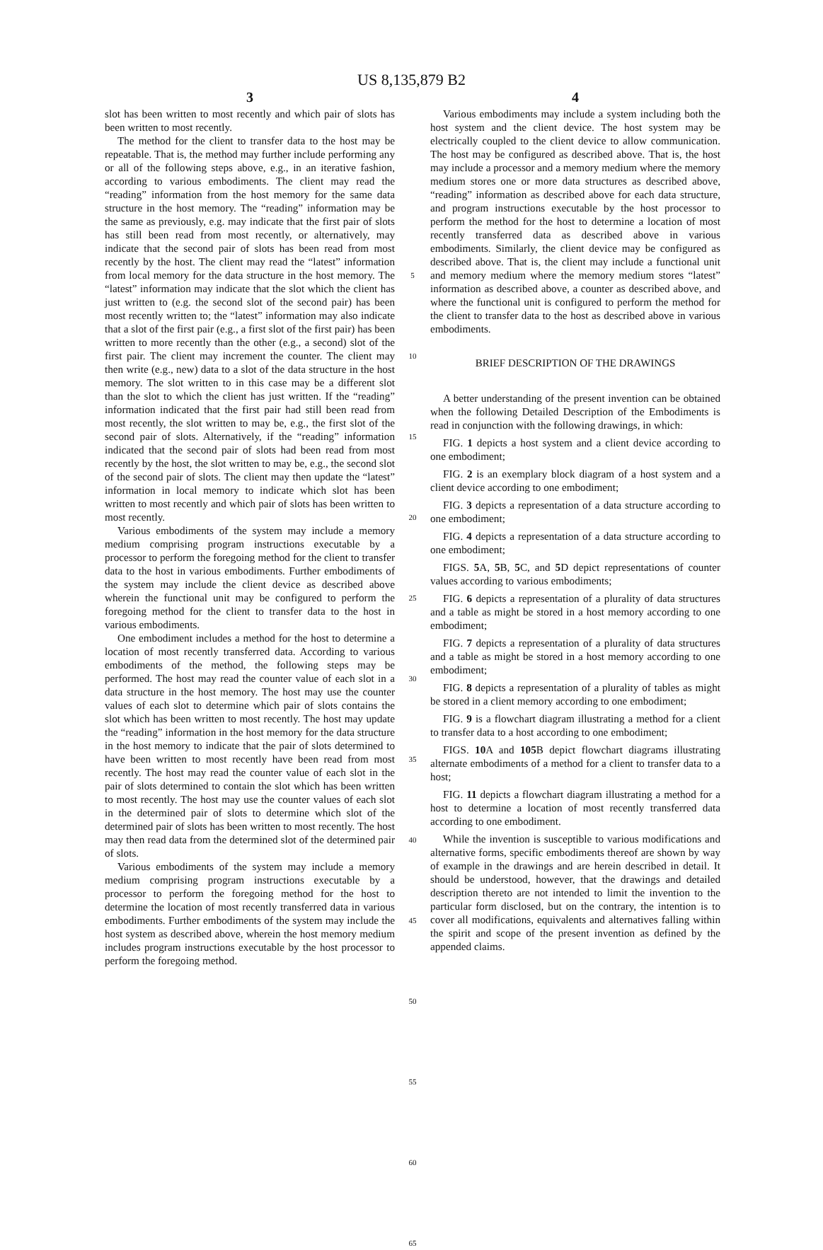US 8,135,879 B2
3
slot has been written to most recently and which pair of slots has been written to most recently.
The method for the client to transfer data to the host may be repeatable. That is, the method may further include performing any or all of the following steps above, e.g., in an iterative fashion, according to various embodiments. The client may read the “reading” information from the host memory for the same data structure in the host memory. The “reading” information may be the same as previously, e.g. may indicate that the first pair of slots has still been read from most recently, or alternatively, may indicate that the second pair of slots has been read from most recently by the host. The client may read the “latest” information from local memory for the data structure in the host memory. The “latest” information may indicate that the slot which the client has just written to (e.g. the second slot of the second pair) has been most recently written to; the “latest” information may also indicate that a slot of the first pair (e.g., a first slot of the first pair) has been written to more recently than the other (e.g., a second) slot of the first pair. The client may increment the counter. The client may then write (e.g., new) data to a slot of the data structure in the host memory. The slot written to in this case may be a different slot than the slot to which the client has just written. If the “reading” information indicated that the first pair had still been read from most recently, the slot written to may be, e.g., the first slot of the second pair of slots. Alternatively, if the “reading” information indicated that the second pair of slots had been read from most recently by the host, the slot written to may be, e.g., the second slot of the second pair of slots. The client may then update the “latest” information in local memory to indicate which slot has been written to most recently and which pair of slots has been written to most recently.
Various embodiments of the system may include a memory medium comprising program instructions executable by a processor to perform the foregoing method for the client to transfer data to the host in various embodiments. Further embodiments of the system may include the client device as described above wherein the functional unit may be configured to perform the foregoing method for the client to transfer data to the host in various embodiments.
One embodiment includes a method for the host to determine a location of most recently transferred data. According to various embodiments of the method, the following steps may be performed. The host may read the counter value of each slot in a data structure in the host memory. The host may use the counter values of each slot to determine which pair of slots contains the slot which has been written to most recently. The host may update the “reading” information in the host memory for the data structure in the host memory to indicate that the pair of slots determined to have been written to most recently have been read from most recently. The host may read the counter value of each slot in the pair of slots determined to contain the slot which has been written to most recently. The host may use the counter values of each slot in the determined pair of slots to determine which slot of the determined pair of slots has been written to most recently. The host may then read data from the determined slot of the determined pair of slots.
Various embodiments of the system may include a memory medium comprising program instructions executable by a processor to perform the foregoing method for the host to determine the location of most recently transferred data in various embodiments. Further embodiments of the system may include the host system as described above, wherein the host memory medium includes program instructions executable by the host processor to perform the foregoing method.
5
10
15
20
25
30
35
40
45
50
55
60
65
4
Various embodiments may include a system including both the host system and the client device. The host system may be electrically coupled to the client device to allow communication. The host may be configured as described above. That is, the host may include a processor and a memory medium where the memory medium stores one or more data structures as described above, “reading” information as described above for each data structure, and program instructions executable by the host processor to perform the method for the host to determine a location of most recently transferred data as described above in various embodiments. Similarly, the client device may be configured as described above. That is, the client may include a functional unit and memory medium where the memory medium stores “latest” information as described above, a counter as described above, and where the functional unit is configured to perform the method for the client to transfer data to the host as described above in various embodiments.
BRIEF DESCRIPTION OF THE DRAWINGS
A better understanding of the present invention can be obtained when the following Detailed Description of the Embodiments is read in conjunction with the following drawings, in which:
FIG. 1 depicts a host system and a client device according to one embodiment;
FIG. 2 is an exemplary block diagram of a host system and a client device according to one embodiment;
FIG. 3 depicts a representation of a data structure according to one embodiment;
FIG. 4 depicts a representation of a data structure according to one embodiment;
FIGS. 5 A, 5 B, 5 C, and 5 D depict representations of counter values according to various embodiments;
FIG. 6 depicts a representation of a plurality of data structures and a table as might be stored in a host memory according to one embodiment;
FIG. 7 depicts a representation of a plurality of data structures and a table as might be stored in a host memory according to one embodiment;
FIG. 8 depicts a representation of a plurality of tables as might be stored in a client memory according to one embodiment;
FIG. 9 is a flowchart diagram illustrating a method for a client to transfer data to a host according to one embodiment;
FIGS. 10 A and 105 B depict flowchart diagrams illustrating alternate embodiments of a method for a client to transfer data to a host;
FIG. 11 depicts a flowchart diagram illustrating a method for a host to determine a location of most recently transferred data according to one embodiment.
While the invention is susceptible to various modifications and alternative forms, specific embodiments thereof are shown by way of example in the drawings and are herein described in detail. It should be understood, however, that the drawings and detailed description thereto are not intended to limit the invention to the particular form disclosed, but on the contrary, the intention is to cover all modifications, equivalents and alternatives falling within the spirit and scope of the present invention as defined by the appended claims.